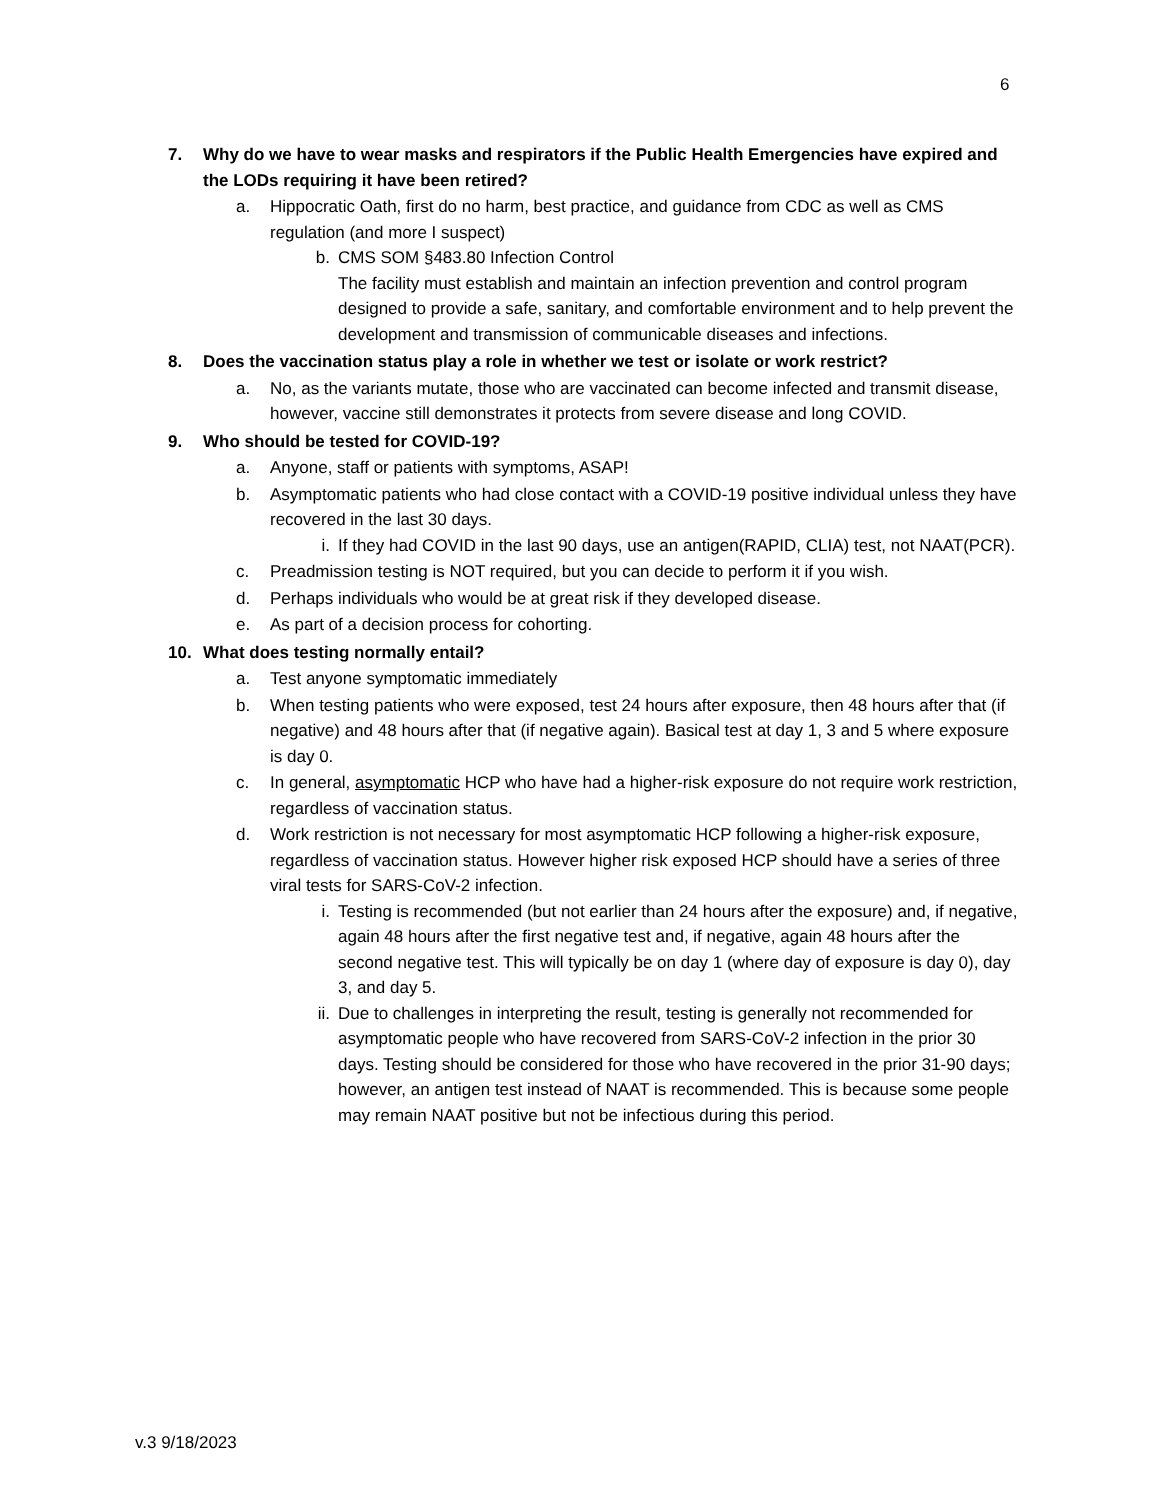6
7. Why do we have to wear masks and respirators if the Public Health Emergencies have expired and the LODs requiring it have been retired?
a. Hippocratic Oath, first do no harm, best practice, and guidance from CDC as well as CMS regulation (and more I suspect)
b. CMS SOM §483.80 Infection Control
The facility must establish and maintain an infection prevention and control program designed to provide a safe, sanitary, and comfortable environment and to help prevent the development and transmission of communicable diseases and infections.
8. Does the vaccination status play a role in whether we test or isolate or work restrict?
a. No, as the variants mutate, those who are vaccinated can become infected and transmit disease, however, vaccine still demonstrates it protects from severe disease and long COVID.
9. Who should be tested for COVID-19?
a. Anyone, staff or patients with symptoms, ASAP!
b. Asymptomatic patients who had close contact with a COVID-19 positive individual unless they have recovered in the last 30 days.
i. If they had COVID in the last 90 days, use an antigen(RAPID, CLIA) test, not NAAT(PCR).
c. Preadmission testing is NOT required, but you can decide to perform it if you wish.
d. Perhaps individuals who would be at great risk if they developed disease.
e. As part of a decision process for cohorting.
10. What does testing normally entail?
a. Test anyone symptomatic immediately
b. When testing patients who were exposed, test 24 hours after exposure, then 48 hours after that (if negative) and 48 hours after that (if negative again). Basical test at day 1, 3 and 5 where exposure is day 0.
c. In general, asymptomatic HCP who have had a higher-risk exposure do not require work restriction, regardless of vaccination status.
d. Work restriction is not necessary for most asymptomatic HCP following a higher-risk exposure, regardless of vaccination status. However higher risk exposed HCP should have a series of three viral tests for SARS-CoV-2 infection.
i. Testing is recommended (but not earlier than 24 hours after the exposure) and, if negative, again 48 hours after the first negative test and, if negative, again 48 hours after the second negative test. This will typically be on day 1 (where day of exposure is day 0), day 3, and day 5.
ii. Due to challenges in interpreting the result, testing is generally not recommended for asymptomatic people who have recovered from SARS-CoV-2 infection in the prior 30 days. Testing should be considered for those who have recovered in the prior 31-90 days; however, an antigen test instead of NAAT is recommended. This is because some people may remain NAAT positive but not be infectious during this period.
v.3 9/18/2023